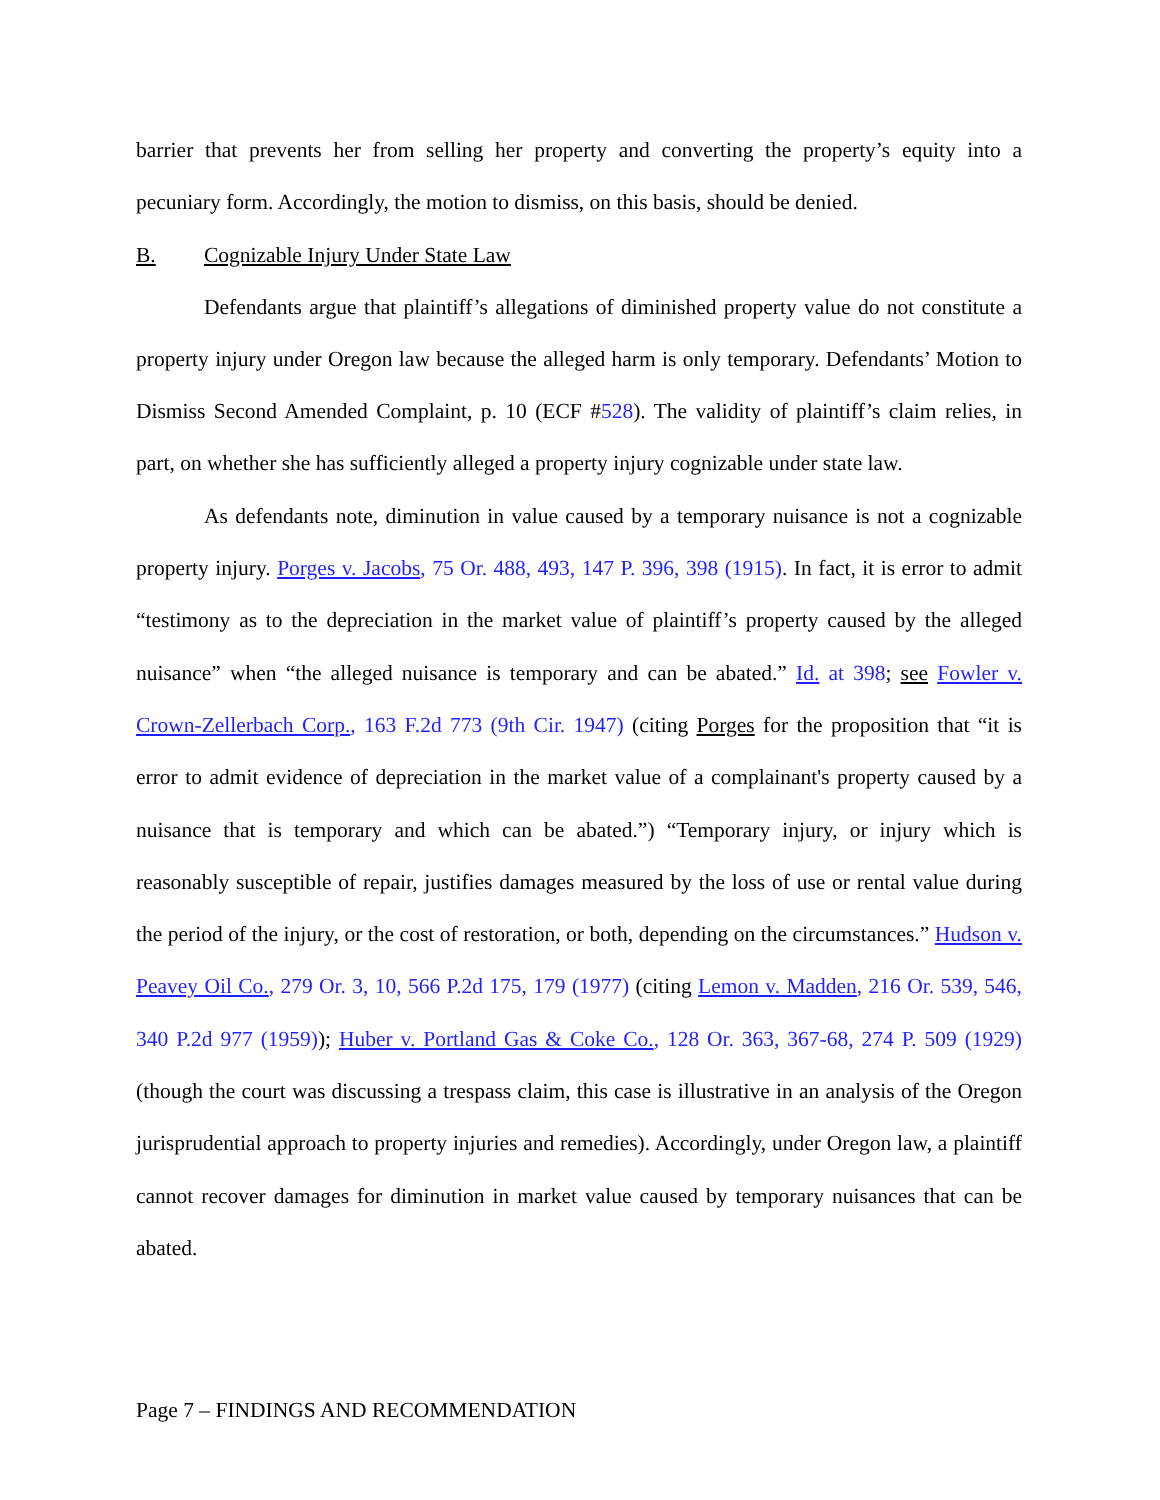barrier that prevents her from selling her property and converting the property’s equity into a pecuniary form. Accordingly, the motion to dismiss, on this basis, should be denied.
B. Cognizable Injury Under State Law
Defendants argue that plaintiff’s allegations of diminished property value do not constitute a property injury under Oregon law because the alleged harm is only temporary. Defendants’ Motion to Dismiss Second Amended Complaint, p. 10 (ECF #528). The validity of plaintiff’s claim relies, in part, on whether she has sufficiently alleged a property injury cognizable under state law.
As defendants note, diminution in value caused by a temporary nuisance is not a cognizable property injury. Porges v. Jacobs, 75 Or. 488, 493, 147 P. 396, 398 (1915). In fact, it is error to admit “testimony as to the depreciation in the market value of plaintiff’s property caused by the alleged nuisance” when “the alleged nuisance is temporary and can be abated.” Id. at 398; see Fowler v. Crown-Zellerbach Corp., 163 F.2d 773 (9th Cir. 1947) (citing Porges for the proposition that “it is error to admit evidence of depreciation in the market value of a complainant's property caused by a nuisance that is temporary and which can be abated.”) “Temporary injury, or injury which is reasonably susceptible of repair, justifies damages measured by the loss of use or rental value during the period of the injury, or the cost of restoration, or both, depending on the circumstances.” Hudson v. Peavey Oil Co., 279 Or. 3, 10, 566 P.2d 175, 179 (1977) (citing Lemon v. Madden, 216 Or. 539, 546, 340 P.2d 977 (1959)); Huber v. Portland Gas & Coke Co., 128 Or. 363, 367-68, 274 P. 509 (1929) (though the court was discussing a trespass claim, this case is illustrative in an analysis of the Oregon jurisprudential approach to property injuries and remedies). Accordingly, under Oregon law, a plaintiff cannot recover damages for diminution in market value caused by temporary nuisances that can be abated.
Page 7 – FINDINGS AND RECOMMENDATION